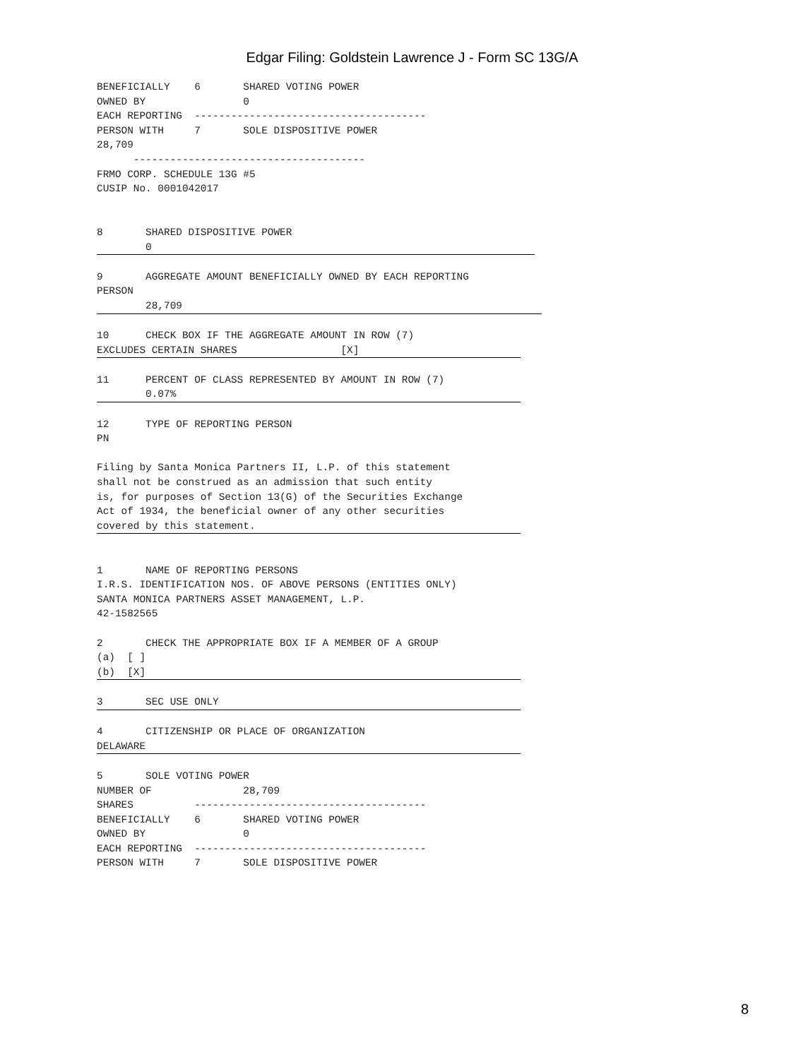Edgar Filing: Goldstein Lawrence J - Form SC 13G/A
BENEFICIALLY    6       SHARED VOTING POWER
OWNED BY                0
EACH REPORTING  --------------------------------------
PERSON WITH     7       SOLE DISPOSITIVE POWER
28,709
      --------------------------------------
FRMO CORP. SCHEDULE 13G #5
CUSIP No. 0001042017


8       SHARED DISPOSITIVE POWER
        0

9       AGGREGATE AMOUNT BENEFICIALLY OWNED BY EACH REPORTING
PERSON
        28,709

10      CHECK BOX IF THE AGGREGATE AMOUNT IN ROW (7)
EXCLUDES CERTAIN SHARES                 [X]

11      PERCENT OF CLASS REPRESENTED BY AMOUNT IN ROW (7)
        0.07%

12      TYPE OF REPORTING PERSON
PN

Filing by Santa Monica Partners II, L.P. of this statement
shall not be construed as an admission that such entity
is, for purposes of Section 13(G) of the Securities Exchange
Act of 1934, the beneficial owner of any other securities
covered by this statement.


1       NAME OF REPORTING PERSONS
I.R.S. IDENTIFICATION NOS. OF ABOVE PERSONS (ENTITIES ONLY)
SANTA MONICA PARTNERS ASSET MANAGEMENT, L.P.
42-1582565

2       CHECK THE APPROPRIATE BOX IF A MEMBER OF A GROUP
(a)  [ ]
(b)  [X]

3       SEC USE ONLY

4       CITIZENSHIP OR PLACE OF ORGANIZATION
DELAWARE

5       SOLE VOTING POWER
NUMBER OF               28,709
SHARES          --------------------------------------
BENEFICIALLY    6       SHARED VOTING POWER
OWNED BY                0
EACH REPORTING  --------------------------------------
PERSON WITH     7       SOLE DISPOSITIVE POWER
8